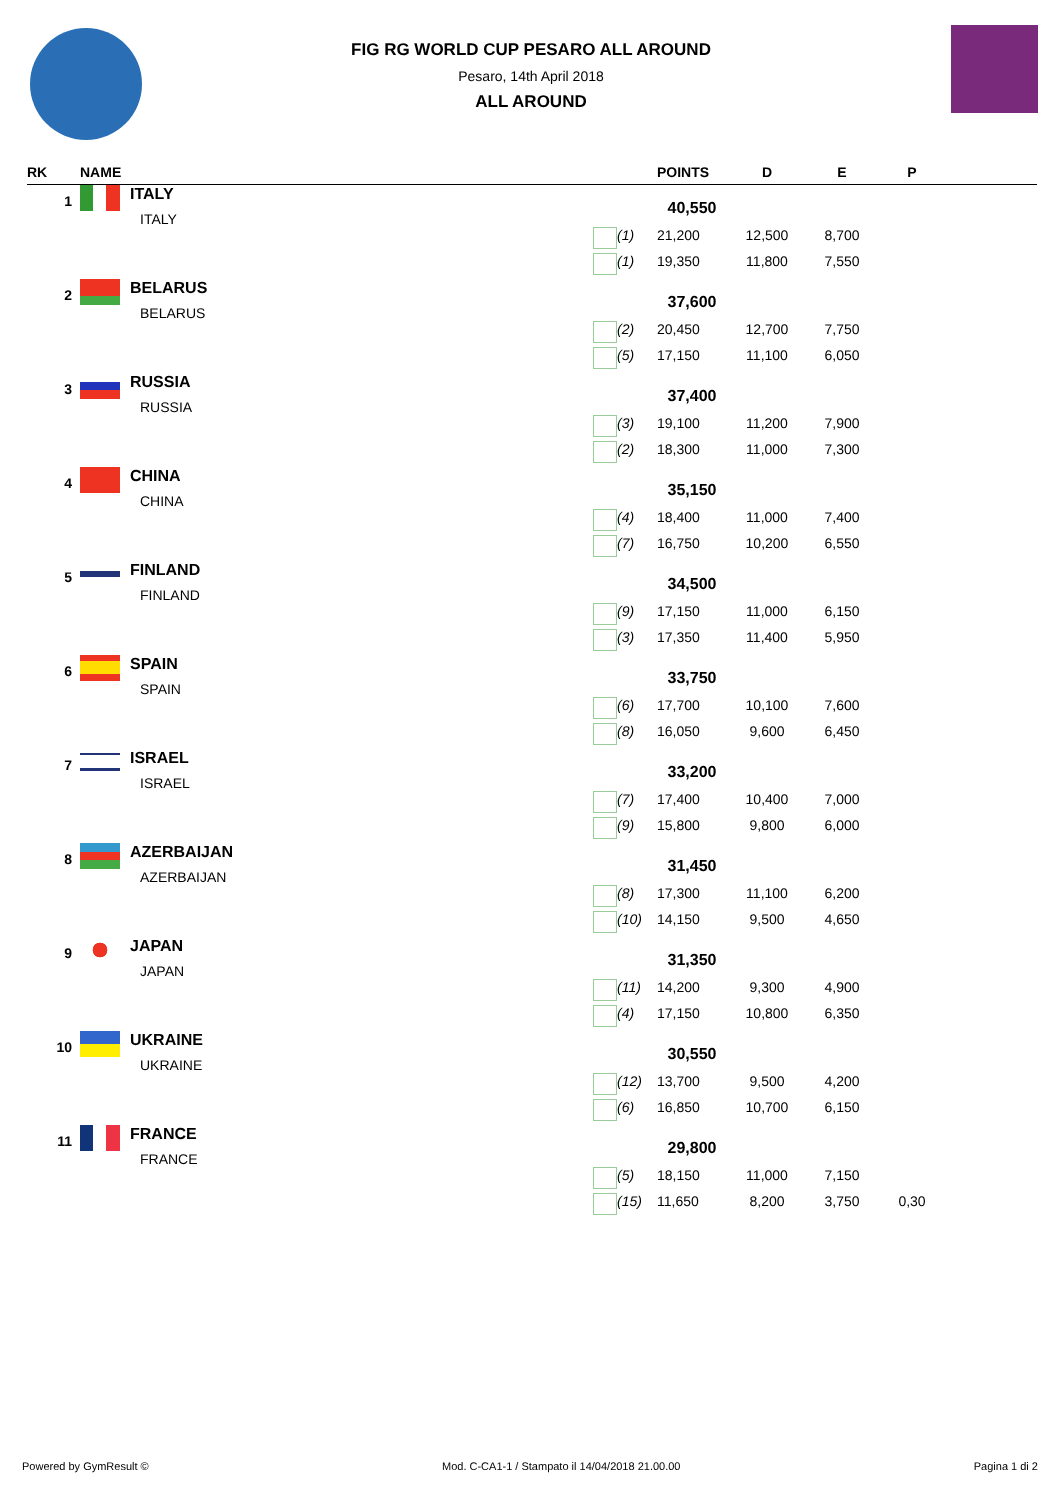FIG RG WORLD CUP PESARO ALL AROUND
Pesaro, 14th April 2018
ALL AROUND
| RK | NAME | | POINTS | D | E | P | |
| --- | --- | --- | --- | --- | --- | --- | --- |
| 1 | ITALY ITALY | | 40,550 | | | | |
| | | (1) | 21,200 | 12,500 | 8,700 | | |
| | | (1) | 19,350 | 11,800 | 7,550 | | |
| 2 | BELARUS BELARUS | | 37,600 | | | | |
| | | (2) | 20,450 | 12,700 | 7,750 | | |
| | | (5) | 17,150 | 11,100 | 6,050 | | |
| 3 | RUSSIA RUSSIA | | 37,400 | | | | |
| | | (3) | 19,100 | 11,200 | 7,900 | | |
| | | (2) | 18,300 | 11,000 | 7,300 | | |
| 4 | CHINA CHINA | | 35,150 | | | | |
| | | (4) | 18,400 | 11,000 | 7,400 | | |
| | | (7) | 16,750 | 10,200 | 6,550 | | |
| 5 | FINLAND FINLAND | | 34,500 | | | | |
| | | (9) | 17,150 | 11,000 | 6,150 | | |
| | | (3) | 17,350 | 11,400 | 5,950 | | |
| 6 | SPAIN SPAIN | | 33,750 | | | | |
| | | (6) | 17,700 | 10,100 | 7,600 | | |
| | | (8) | 16,050 | 9,600 | 6,450 | | |
| 7 | ISRAEL ISRAEL | | 33,200 | | | | |
| | | (7) | 17,400 | 10,400 | 7,000 | | |
| | | (9) | 15,800 | 9,800 | 6,000 | | |
| 8 | AZERBAIJAN AZERBAIJAN | | 31,450 | | | | |
| | | (8) | 17,300 | 11,100 | 6,200 | | |
| | | (10) | 14,150 | 9,500 | 4,650 | | |
| 9 | JAPAN JAPAN | | 31,350 | | | | |
| | | (11) | 14,200 | 9,300 | 4,900 | | |
| | | (4) | 17,150 | 10,800 | 6,350 | | |
| 10 | UKRAINE UKRAINE | | 30,550 | | | | |
| | | (12) | 13,700 | 9,500 | 4,200 | | |
| | | (6) | 16,850 | 10,700 | 6,150 | | |
| 11 | FRANCE FRANCE | | 29,800 | | | | |
| | | (5) | 18,150 | 11,000 | 7,150 | | |
| | | (15) | 11,650 | 8,200 | 3,750 | 0,30 | |
Powered by GymResult © Mod. C-CA1-1 / Stampato il 14/04/2018 21.00.00 Pagina 1 di 2